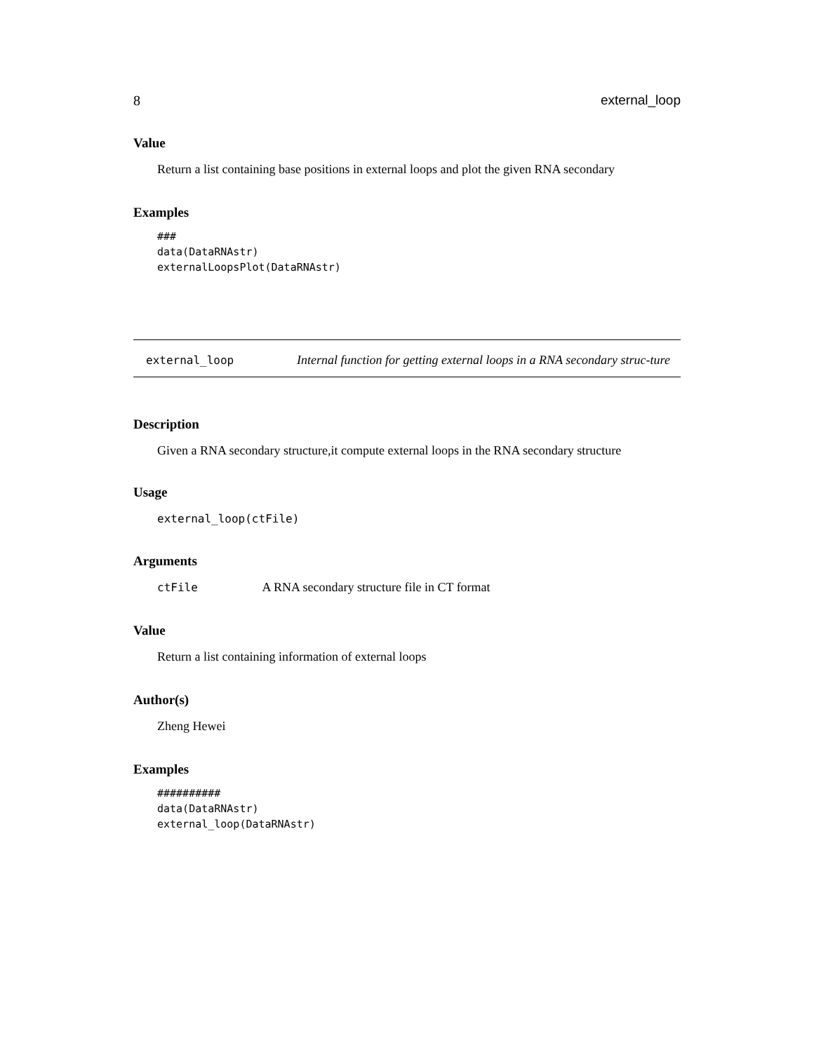8 external_loop
Value
Return a list containing base positions in external loops and plot the given RNA secondary
Examples
###
data(DataRNAstr)
externalLoopsPlot(DataRNAstr)
external_loop
Internal function for getting external loops in a RNA secondary struc-ture
Description
Given a RNA secondary structure,it compute external loops in the RNA secondary structure
Usage
external_loop(ctFile)
Arguments
ctFile A RNA secondary structure file in CT format
Value
Return a list containing information of external loops
Author(s)
Zheng Hewei
Examples
##########
data(DataRNAstr)
external_loop(DataRNAstr)